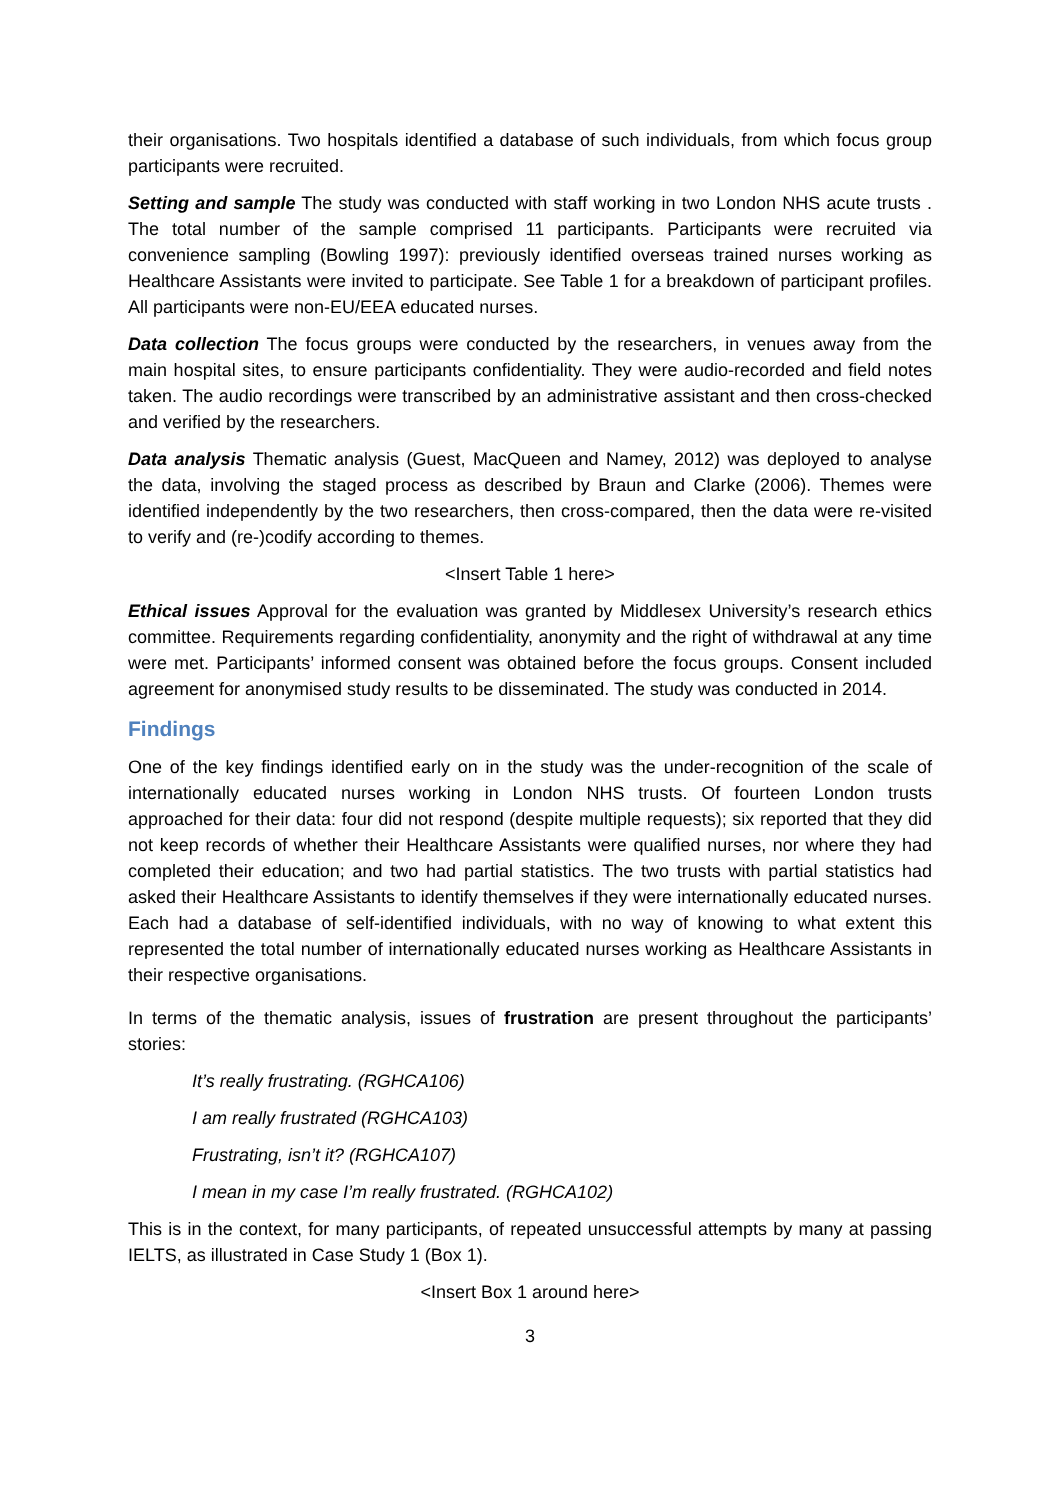their organisations. Two hospitals identified a database of such individuals, from which focus group participants were recruited.
Setting and sample The study was conducted with staff working in two London NHS acute trusts . The total number of the sample comprised 11 participants. Participants were recruited via convenience sampling (Bowling 1997): previously identified overseas trained nurses working as Healthcare Assistants were invited to participate. See Table 1 for a breakdown of participant profiles. All participants were non-EU/EEA educated nurses.
Data collection The focus groups were conducted by the researchers, in venues away from the main hospital sites, to ensure participants confidentiality. They were audio-recorded and field notes taken. The audio recordings were transcribed by an administrative assistant and then cross-checked and verified by the researchers.
Data analysis Thematic analysis (Guest, MacQueen and Namey, 2012) was deployed to analyse the data, involving the staged process as described by Braun and Clarke (2006). Themes were identified independently by the two researchers, then cross-compared, then the data were re-visited to verify and (re-)codify according to themes.
<Insert Table 1 here>
Ethical issues Approval for the evaluation was granted by Middlesex University’s research ethics committee. Requirements regarding confidentiality, anonymity and the right of withdrawal at any time were met. Participants’ informed consent was obtained before the focus groups. Consent included agreement for anonymised study results to be disseminated. The study was conducted in 2014.
Findings
One of the key findings identified early on in the study was the under-recognition of the scale of internationally educated nurses working in London NHS trusts. Of fourteen London trusts approached for their data: four did not respond (despite multiple requests); six reported that they did not keep records of whether their Healthcare Assistants were qualified nurses, nor where they had completed their education; and two had partial statistics. The two trusts with partial statistics had asked their Healthcare Assistants to identify themselves if they were internationally educated nurses. Each had a database of self-identified individuals, with no way of knowing to what extent this represented the total number of internationally educated nurses working as Healthcare Assistants in their respective organisations.
In terms of the thematic analysis, issues of frustration are present throughout the participants’ stories:
It’s really frustrating. (RGHCA106)
I am really frustrated (RGHCA103)
Frustrating, isn’t it? (RGHCA107)
I mean in my case I’m really frustrated. (RGHCA102)
This is in the context, for many participants, of repeated unsuccessful attempts by many at passing IELTS, as illustrated in Case Study 1 (Box 1).
<Insert Box 1 around here>
3